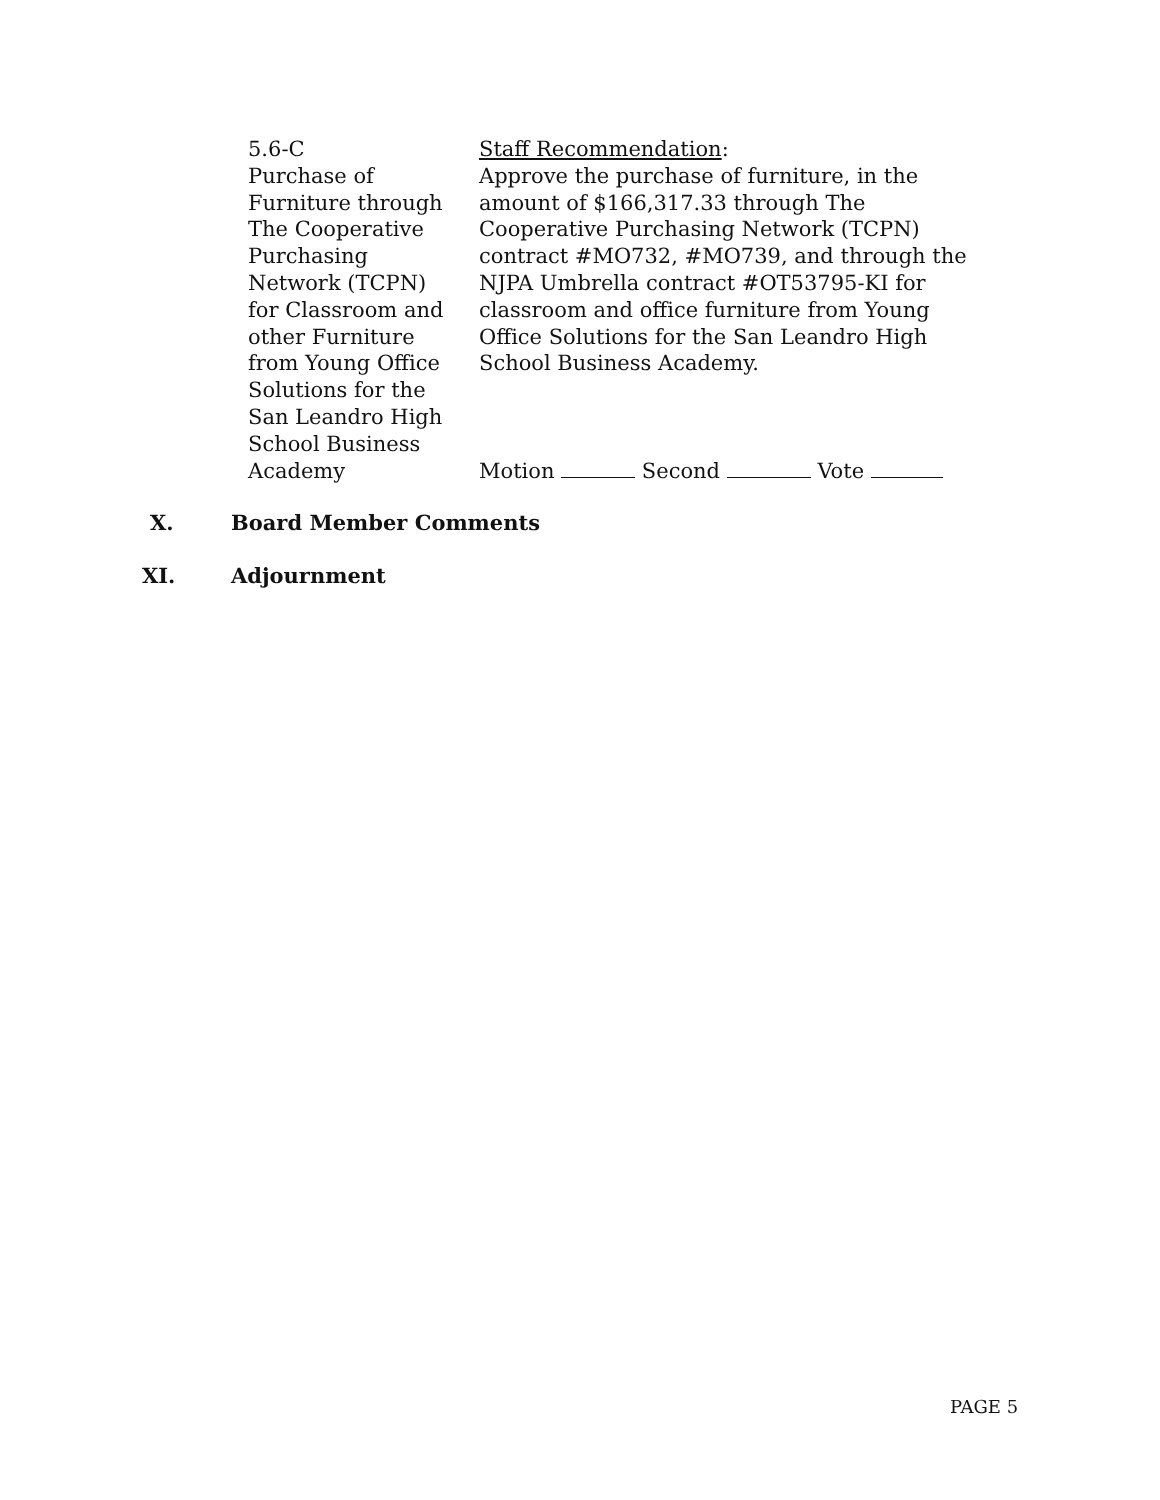5.6-C
Purchase of
Furniture through
The Cooperative
Purchasing
Network (TCPN)
for Classroom and
other Furniture
from Young Office
Solutions for the
San Leandro High
School Business
Academy
Staff Recommendation:
Approve the purchase of furniture, in the amount of $166,317.33 through The Cooperative Purchasing Network (TCPN) contract #MO732, #MO739, and through the NJPA Umbrella contract #OT53795-KI for classroom and office furniture from Young Office Solutions for the San Leandro High School Business Academy.
Motion Second Vote
X. Board Member Comments
XI. Adjournment
PAGE 5